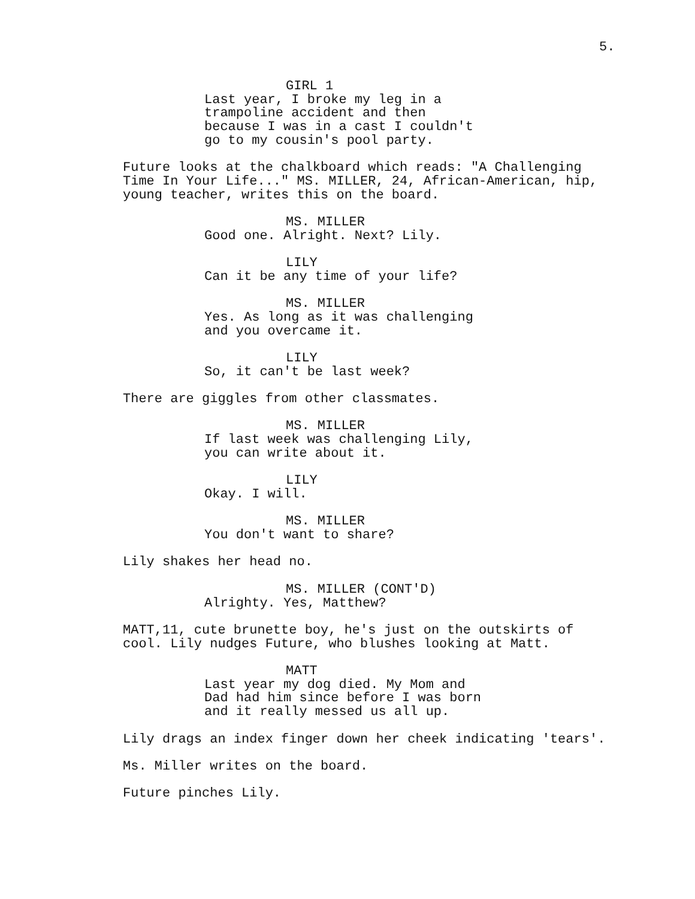5.
GIRL 1
Last year, I broke my leg in a trampoline accident and then because I was in a cast I couldn't go to my cousin's pool party.
Future looks at the chalkboard which reads: "A Challenging Time In Your Life..." MS. MILLER, 24, African-American, hip, young teacher, writes this on the board.
MS. MILLER
Good one. Alright. Next? Lily.
LILY
Can it be any time of your life?
MS. MILLER
Yes. As long as it was challenging and you overcame it.
LILY
So, it can't be last week?
There are giggles from other classmates.
MS. MILLER
If last week was challenging Lily, you can write about it.
LILY
Okay. I will.
MS. MILLER
You don't want to share?
Lily shakes her head no.
MS. MILLER (CONT'D)
Alrighty. Yes, Matthew?
MATT,11, cute brunette boy, he's just on the outskirts of cool. Lily nudges Future, who blushes looking at Matt.
MATT
Last year my dog died. My Mom and Dad had him since before I was born and it really messed us all up.
Lily drags an index finger down her cheek indicating 'tears'.
Ms. Miller writes on the board.
Future pinches Lily.